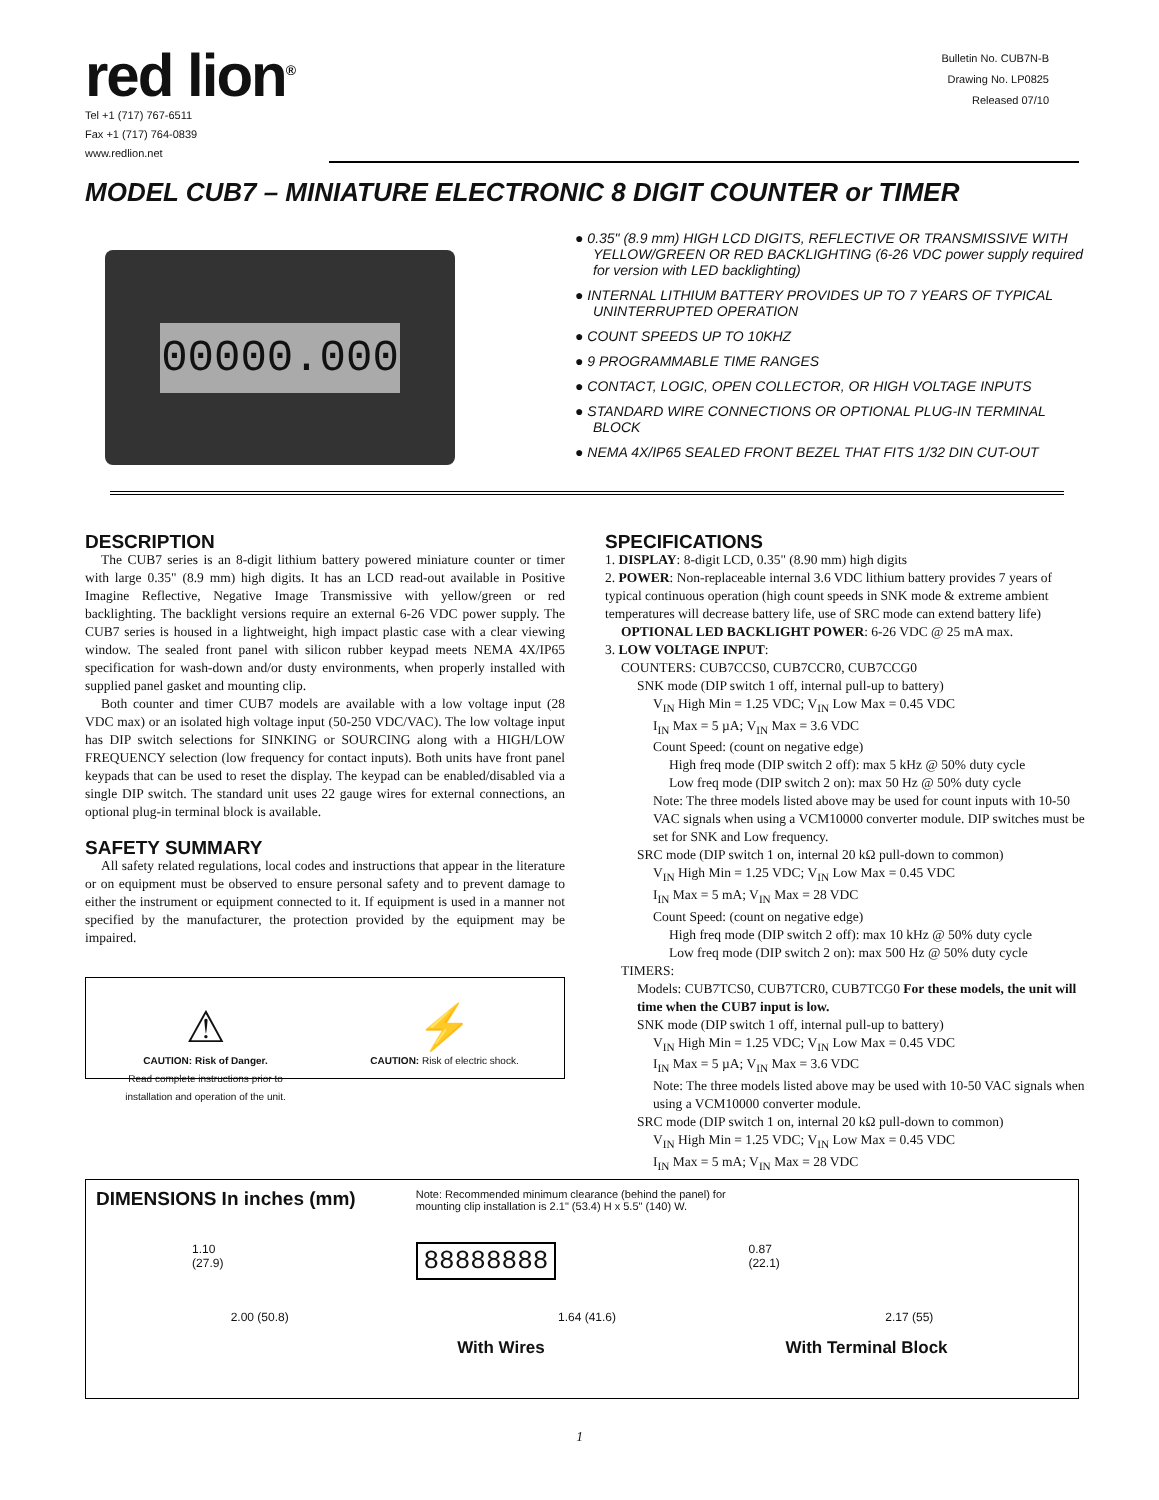red lion<sup>®</sup>
Tel +1 (717) 767-6511
Fax +1 (717) 764-0839
www.redlion.net
Bulletin No. CUB7N-B
Drawing No. LP0825
Released 07/10
MODEL CUB7 – MINIATURE ELECTRONIC 8 DIGIT COUNTER or TIMER
00000.000
● 0.35" (8.9 mm) HIGH LCD DIGITS, REFLECTIVE OR TRANSMISSIVE WITH YELLOW/GREEN OR RED BACKLIGHTING (6-26 VDC power supply required for version with LED backlighting)
● INTERNAL LITHIUM BATTERY PROVIDES UP TO 7 YEARS OF TYPICAL UNINTERRUPTED OPERATION
● COUNT SPEEDS UP TO 10KHZ
● 9 PROGRAMMABLE TIME RANGES
● CONTACT, LOGIC, OPEN COLLECTOR, OR HIGH VOLTAGE INPUTS
● STANDARD WIRE CONNECTIONS OR OPTIONAL PLUG-IN TERMINAL BLOCK
● NEMA 4X/IP65 SEALED FRONT BEZEL THAT FITS 1/32 DIN CUT-OUT
DESCRIPTION
The CUB7 series is an 8-digit lithium battery powered miniature counter or timer with large 0.35" (8.9 mm) high digits. It has an LCD read-out available in Positive Imagine Reflective, Negative Image Transmissive with yellow/green or red backlighting. The backlight versions require an external 6-26 VDC power supply. The CUB7 series is housed in a lightweight, high impact plastic case with a clear viewing window. The sealed front panel with silicon rubber keypad meets NEMA 4X/IP65 specification for wash-down and/or dusty environments, when properly installed with supplied panel gasket and mounting clip.
Both counter and timer CUB7 models are available with a low voltage input (28 VDC max) or an isolated high voltage input (50-250 VDC/VAC). The low voltage input has DIP switch selections for SINKING or SOURCING along with a HIGH/LOW FREQUENCY selection (low frequency for contact inputs). Both units have front panel keypads that can be used to reset the display. The keypad can be enabled/disabled via a single DIP switch. The standard unit uses 22 gauge wires for external connections, an optional plug-in terminal block is available.
SAFETY SUMMARY
All safety related regulations, local codes and instructions that appear in the literature or on equipment must be observed to ensure personal safety and to prevent damage to either the instrument or equipment connected to it. If equipment is used in a manner not specified by the manufacturer, the protection provided by the equipment may be impaired.
⚠
CAUTION: Risk of Danger.
Read complete instructions prior to
installation and operation of the unit.
⚡
CAUTION: Risk of electric shock.
SPECIFICATIONS
1. DISPLAY: 8-digit LCD, 0.35" (8.90 mm) high digits
2. POWER: Non-replaceable internal 3.6 VDC lithium battery provides 7 years of typical continuous operation (high count speeds in SNK mode & extreme ambient temperatures will decrease battery life, use of SRC mode can extend battery life)
OPTIONAL LED BACKLIGHT POWER: 6-26 VDC @ 25 mA max.
3. LOW VOLTAGE INPUT:
COUNTERS: CUB7CCS0, CUB7CCR0, CUB7CCG0
SNK mode (DIP switch 1 off, internal pull-up to battery)
V<sub>IN</sub> High Min = 1.25 VDC; V<sub>IN</sub> Low Max = 0.45 VDC
I<sub>IN</sub> Max = 5 µA; V<sub>IN</sub> Max = 3.6 VDC
Count Speed: (count on negative edge)
High freq mode (DIP switch 2 off): max 5 kHz @ 50% duty cycle
Low freq mode (DIP switch 2 on): max 50 Hz @ 50% duty cycle
Note: The three models listed above may be used for count inputs with 10-50 VAC signals when using a VCM10000 converter module. DIP switches must be set for SNK and Low frequency.
SRC mode (DIP switch 1 on, internal 20 kΩ pull-down to common)
V<sub>IN</sub> High Min = 1.25 VDC; V<sub>IN</sub> Low Max = 0.45 VDC
I<sub>IN</sub> Max = 5 mA; V<sub>IN</sub> Max = 28 VDC
Count Speed: (count on negative edge)
High freq mode (DIP switch 2 off): max 10 kHz @ 50% duty cycle
Low freq mode (DIP switch 2 on): max 500 Hz @ 50% duty cycle
TIMERS:
Models: CUB7TCS0, CUB7TCR0, CUB7TCG0 For these models, the unit will time when the CUB7 input is low.
SNK mode (DIP switch 1 off, internal pull-up to battery)
V<sub>IN</sub> High Min = 1.25 VDC; V<sub>IN</sub> Low Max = 0.45 VDC
I<sub>IN</sub> Max = 5 µA; V<sub>IN</sub> Max = 3.6 VDC
Note: The three models listed above may be used with 10-50 VAC signals when using a VCM10000 converter module.
SRC mode (DIP switch 1 on, internal 20 kΩ pull-down to common)
V<sub>IN</sub> High Min = 1.25 VDC; V<sub>IN</sub> Low Max = 0.45 VDC
I<sub>IN</sub> Max = 5 mA; V<sub>IN</sub> Max = 28 VDC
DIMENSIONS In inches (mm) Note: Recommended minimum clearance (behind the panel) for
mounting clip installation is 2.1" (53.4) H x 5.5" (140) W.
1.10
(27.9) 88888888 0.87
(22.1)
2.00 (50.8) 1.64 (41.6) 2.17 (55)
With Wires With Terminal Block
1